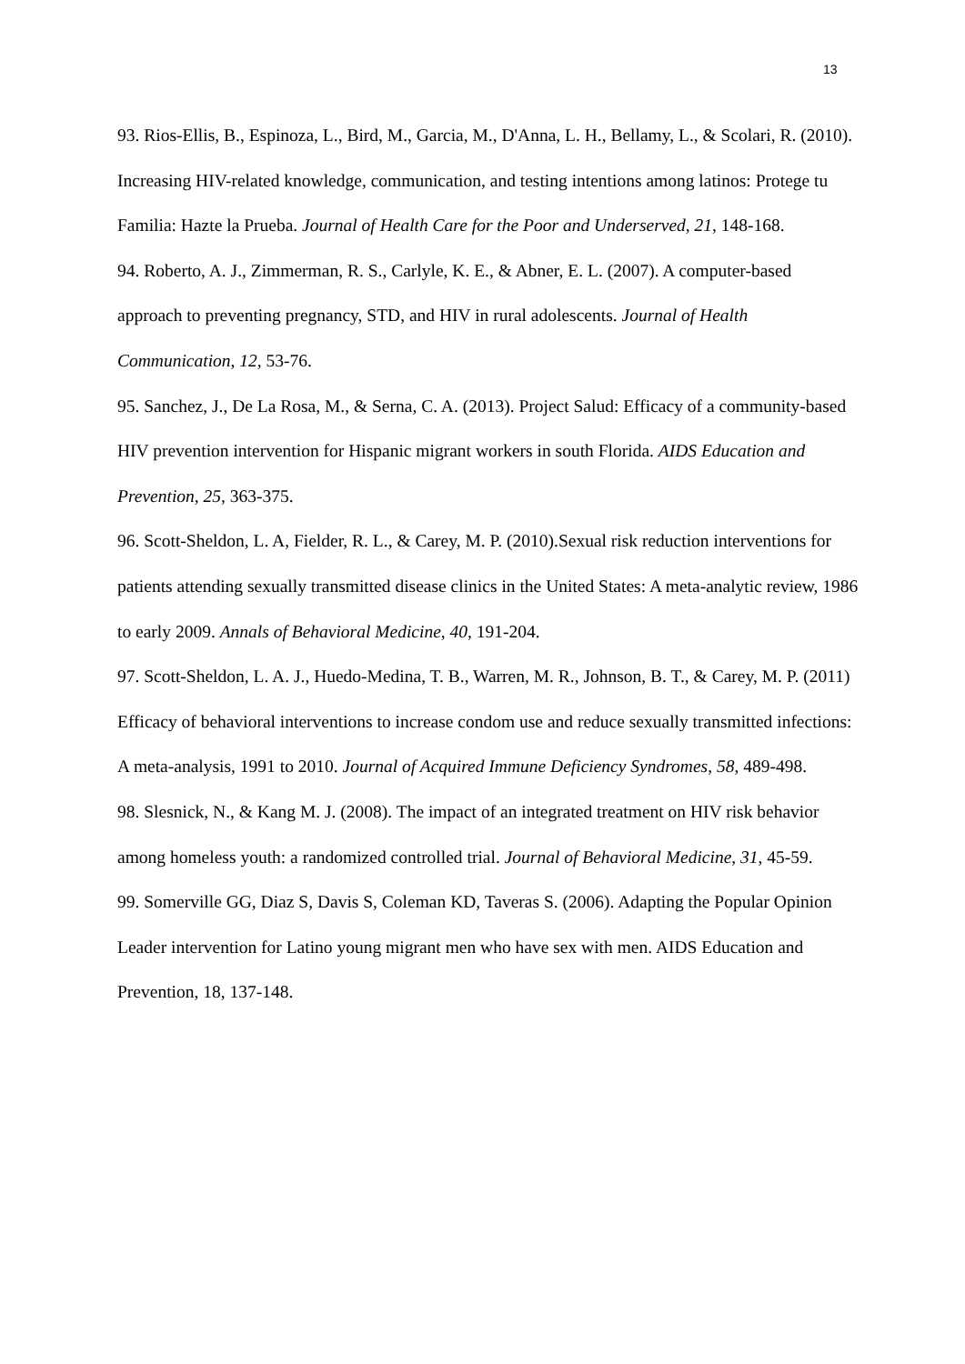13
93. Rios-Ellis, B., Espinoza, L., Bird, M., Garcia, M., D'Anna, L. H., Bellamy, L., & Scolari, R. (2010). Increasing HIV-related knowledge, communication, and testing intentions among latinos: Protege tu Familia: Hazte la Prueba. Journal of Health Care for the Poor and Underserved, 21, 148-168.
94. Roberto, A. J., Zimmerman, R. S., Carlyle, K. E., & Abner, E. L. (2007). A computer-based approach to preventing pregnancy, STD, and HIV in rural adolescents. Journal of Health Communication, 12, 53-76.
95. Sanchez, J., De La Rosa, M., & Serna, C. A. (2013). Project Salud: Efficacy of a community-based HIV prevention intervention for Hispanic migrant workers in south Florida. AIDS Education and Prevention, 25, 363-375.
96. Scott-Sheldon, L. A, Fielder, R. L., & Carey, M. P. (2010).Sexual risk reduction interventions for patients attending sexually transmitted disease clinics in the United States: A meta-analytic review, 1986 to early 2009. Annals of Behavioral Medicine, 40, 191-204.
97. Scott-Sheldon, L. A. J., Huedo-Medina, T. B., Warren, M. R., Johnson, B. T., & Carey, M. P. (2011) Efficacy of behavioral interventions to increase condom use and reduce sexually transmitted infections: A meta-analysis, 1991 to 2010. Journal of Acquired Immune Deficiency Syndromes, 58, 489-498.
98. Slesnick, N., & Kang M. J. (2008). The impact of an integrated treatment on HIV risk behavior among homeless youth: a randomized controlled trial. Journal of Behavioral Medicine, 31, 45-59.
99. Somerville GG, Diaz S, Davis S, Coleman KD, Taveras S. (2006). Adapting the Popular Opinion Leader intervention for Latino young migrant men who have sex with men. AIDS Education and Prevention, 18, 137-148.